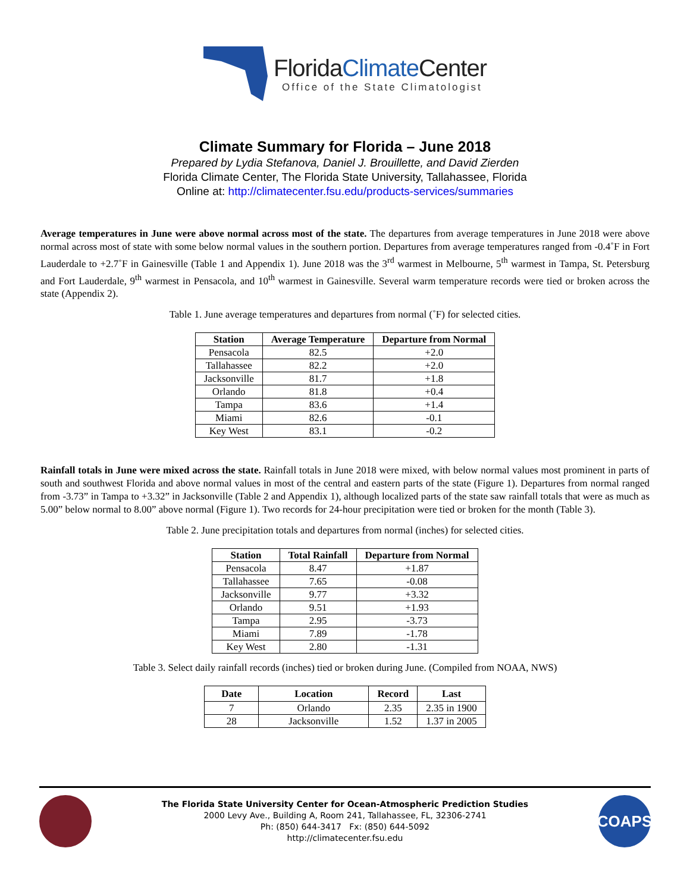FloridaClimate Center
Office of the State Climatologist
Climate Summary for Florida – June 2018
Prepared by Lydia Stefanova, Daniel J. Brouillette, and David Zierden
Florida Climate Center, The Florida State University, Tallahassee, Florida
Online at: http://climatecenter.fsu.edu/products-services/summaries
Average temperatures in June were above normal across most of the state. The departures from average temperatures in June 2018 were above normal across most of state with some below normal values in the southern portion. Departures from average temperatures ranged from -0.4˚F in Fort Lauderdale to +2.7˚F in Gainesville (Table 1 and Appendix 1). June 2018 was the 3<sup>rd</sup> warmest in Melbourne, 5<sup>th</sup> warmest in Tampa, St. Petersburg and Fort Lauderdale, 9<sup>th</sup> warmest in Pensacola, and 10<sup>th</sup> warmest in Gainesville. Several warm temperature records were tied or broken across the state (Appendix 2).
Table 1. June average temperatures and departures from normal (˚F) for selected cities.
| Station | Average Temperature | Departure from Normal |
| --- | --- | --- |
| Pensacola | 82.5 | +2.0 |
| Tallahassee | 82.2 | +2.0 |
| Jacksonville | 81.7 | +1.8 |
| Orlando | 81.8 | +0.4 |
| Tampa | 83.6 | +1.4 |
| Miami | 82.6 | -0.1 |
| Key West | 83.1 | -0.2 |
Rainfall totals in June were mixed across the state. Rainfall totals in June 2018 were mixed, with below normal values most prominent in parts of south and southwest Florida and above normal values in most of the central and eastern parts of the state (Figure 1). Departures from normal ranged from -3.73” in Tampa to +3.32” in Jacksonville (Table 2 and Appendix 1), although localized parts of the state saw rainfall totals that were as much as 5.00” below normal to 8.00” above normal (Figure 1). Two records for 24-hour precipitation were tied or broken for the month (Table 3).
Table 2. June precipitation totals and departures from normal (inches) for selected cities.
| Station | Total Rainfall | Departure from Normal |
| --- | --- | --- |
| Pensacola | 8.47 | +1.87 |
| Tallahassee | 7.65 | -0.08 |
| Jacksonville | 9.77 | +3.32 |
| Orlando | 9.51 | +1.93 |
| Tampa | 2.95 | -3.73 |
| Miami | 7.89 | -1.78 |
| Key West | 2.80 | -1.31 |
Table 3. Select daily rainfall records (inches) tied or broken during June. (Compiled from NOAA, NWS)
| Date | Location | Record | Last |
| --- | --- | --- | --- |
| 7 | Orlando | 2.35 | 2.35 in 1900 |
| 28 | Jacksonville | 1.52 | 1.37 in 2005 |
The Florida State University Center for Ocean-Atmospheric Prediction Studies
2000 Levy Ave., Building A, Room 241, Tallahassee, FL, 32306-2741
Ph: (850) 644-3417 Fx: (850) 644-5092
http://climatecenter.fsu.edu
COAPS